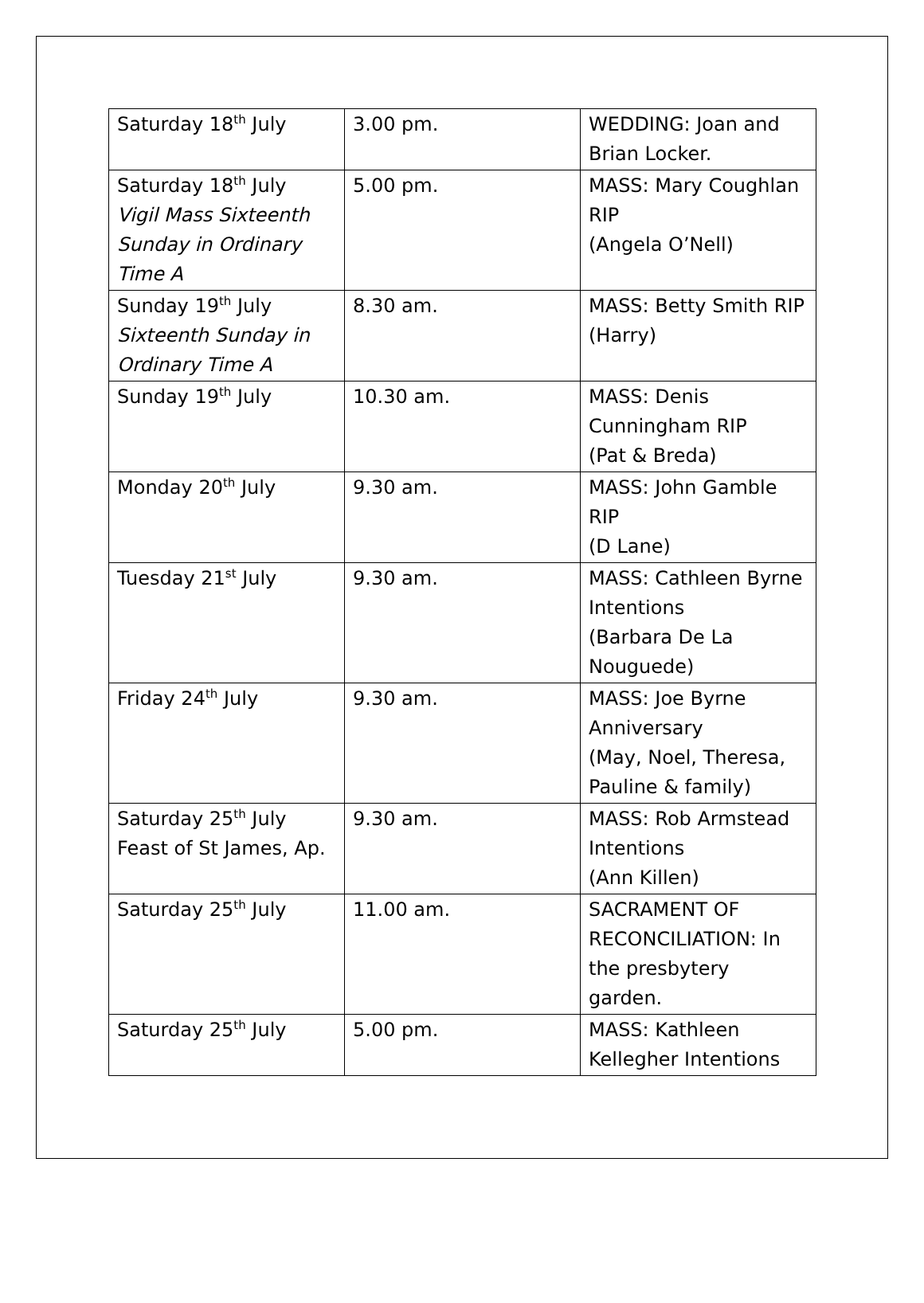| Saturday 18<sup>th</sup> July | 3.00 pm. | WEDDING: Joan and Brian Locker. |
| Saturday 18<sup>th</sup> July Vigil Mass Sixteenth Sunday in Ordinary Time A | 5.00 pm. | MASS: Mary Coughlan RIP (Angela O’Nell) |
| Sunday 19<sup>th</sup> July Sixteenth Sunday in Ordinary Time A | 8.30 am. | MASS: Betty Smith RIP (Harry) |
| Sunday 19<sup>th</sup> July | 10.30 am. | MASS: Denis Cunningham RIP (Pat & Breda) |
| Monday 20<sup>th</sup> July | 9.30 am. | MASS: John Gamble RIP (D Lane) |
| Tuesday 21<sup>st</sup> July | 9.30 am. | MASS: Cathleen Byrne Intentions (Barbara De La Nouguede) |
| Friday 24<sup>th</sup> July | 9.30 am. | MASS: Joe Byrne Anniversary (May, Noel, Theresa, Pauline & family) |
| Saturday 25<sup>th</sup> July Feast of St James, Ap. | 9.30 am. | MASS: Rob Armstead Intentions (Ann Killen) |
| Saturday 25<sup>th</sup> July | 11.00 am. | SACRAMENT OF RECONCILIATION: In the presbytery garden. |
| Saturday 25<sup>th</sup> July | 5.00 pm. | MASS: Kathleen Kellegher Intentions |